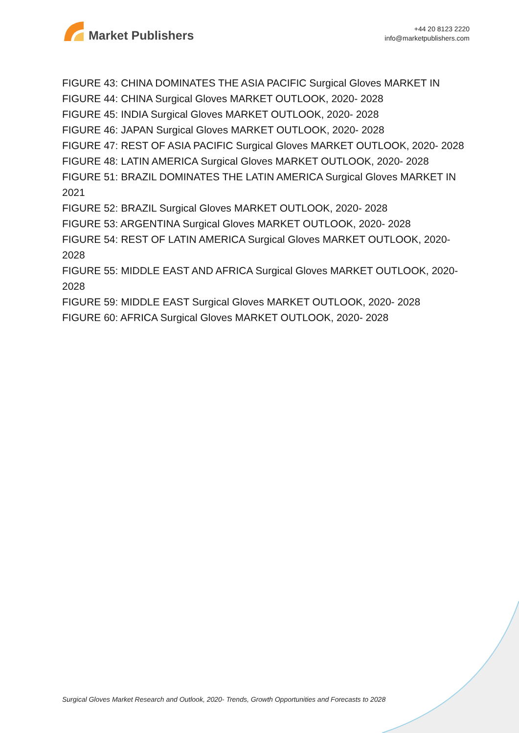Market Publishers
+44 20 8123 2220
info@marketpublishers.com
FIGURE 43: CHINA DOMINATES THE ASIA PACIFIC Surgical Gloves MARKET IN
FIGURE 44: CHINA Surgical Gloves MARKET OUTLOOK, 2020- 2028
FIGURE 45: INDIA Surgical Gloves MARKET OUTLOOK, 2020- 2028
FIGURE 46: JAPAN Surgical Gloves MARKET OUTLOOK, 2020- 2028
FIGURE 47: REST OF ASIA PACIFIC Surgical Gloves MARKET OUTLOOK, 2020- 2028
FIGURE 48: LATIN AMERICA Surgical Gloves MARKET OUTLOOK, 2020- 2028
FIGURE 51: BRAZIL DOMINATES THE LATIN AMERICA Surgical Gloves MARKET IN 2021
FIGURE 52: BRAZIL Surgical Gloves MARKET OUTLOOK, 2020- 2028
FIGURE 53: ARGENTINA Surgical Gloves MARKET OUTLOOK, 2020- 2028
FIGURE 54: REST OF LATIN AMERICA Surgical Gloves MARKET OUTLOOK, 2020- 2028
FIGURE 55: MIDDLE EAST AND AFRICA Surgical Gloves MARKET OUTLOOK, 2020- 2028
FIGURE 59: MIDDLE EAST Surgical Gloves MARKET OUTLOOK, 2020- 2028
FIGURE 60: AFRICA Surgical Gloves MARKET OUTLOOK, 2020- 2028
Surgical Gloves Market Research and Outlook, 2020- Trends, Growth Opportunities and Forecasts to 2028